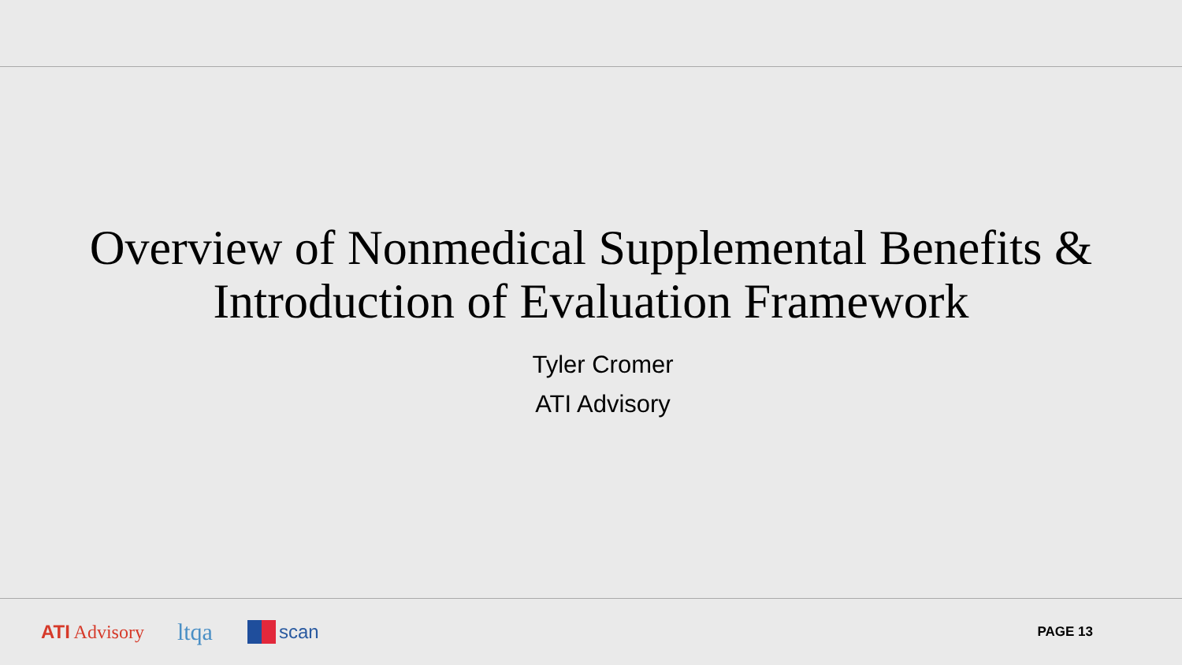Overview of Nonmedical Supplemental Benefits &
Introduction of Evaluation Framework
Tyler Cromer
ATI Advisory
ATI Advisory ltqa scan PAGE 13